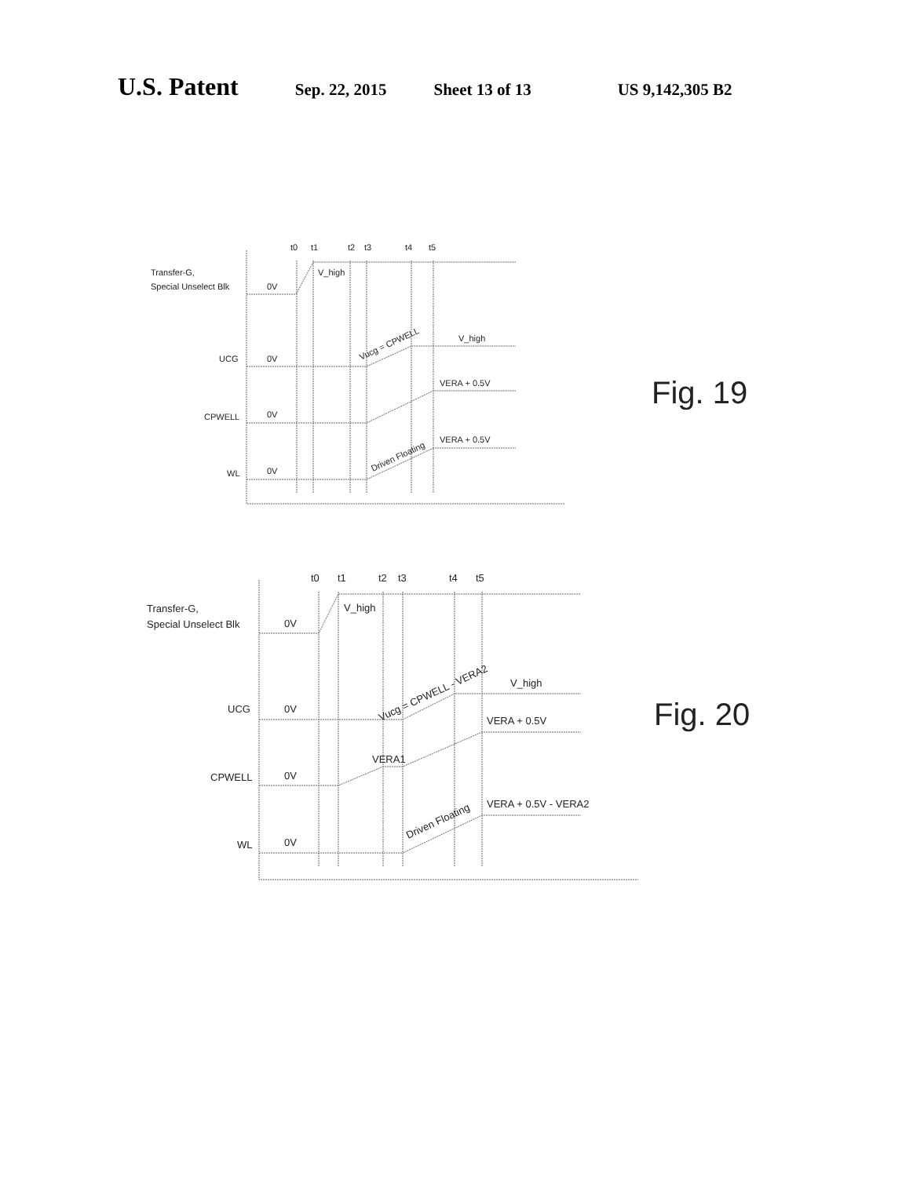U.S. Patent
Sep. 22, 2015 Sheet 13 of 13 US 9,142,305 B2
t0
t1
t2
t3
t4
t5
Transfer-G,
Special Unselect Blk
0V
V_high
UCG
0V
V_high
Vucg = CPWELL
VERA + 0.5V
CPWELL
0V
VERA + 0.5V
Driven Floating
WL
0V
Fig. 19
t0
t1
t2
t3
t4
t5
Transfer-G,
Special Unselect Blk
0V
V_high
UCG
0V
V_high
Vucg = CPWELL - VERA2
VERA + 0.5V
VERA1
CPWELL
0V
VERA + 0.5V - VERA2
Driven Floating
WL
0V
Fig. 20